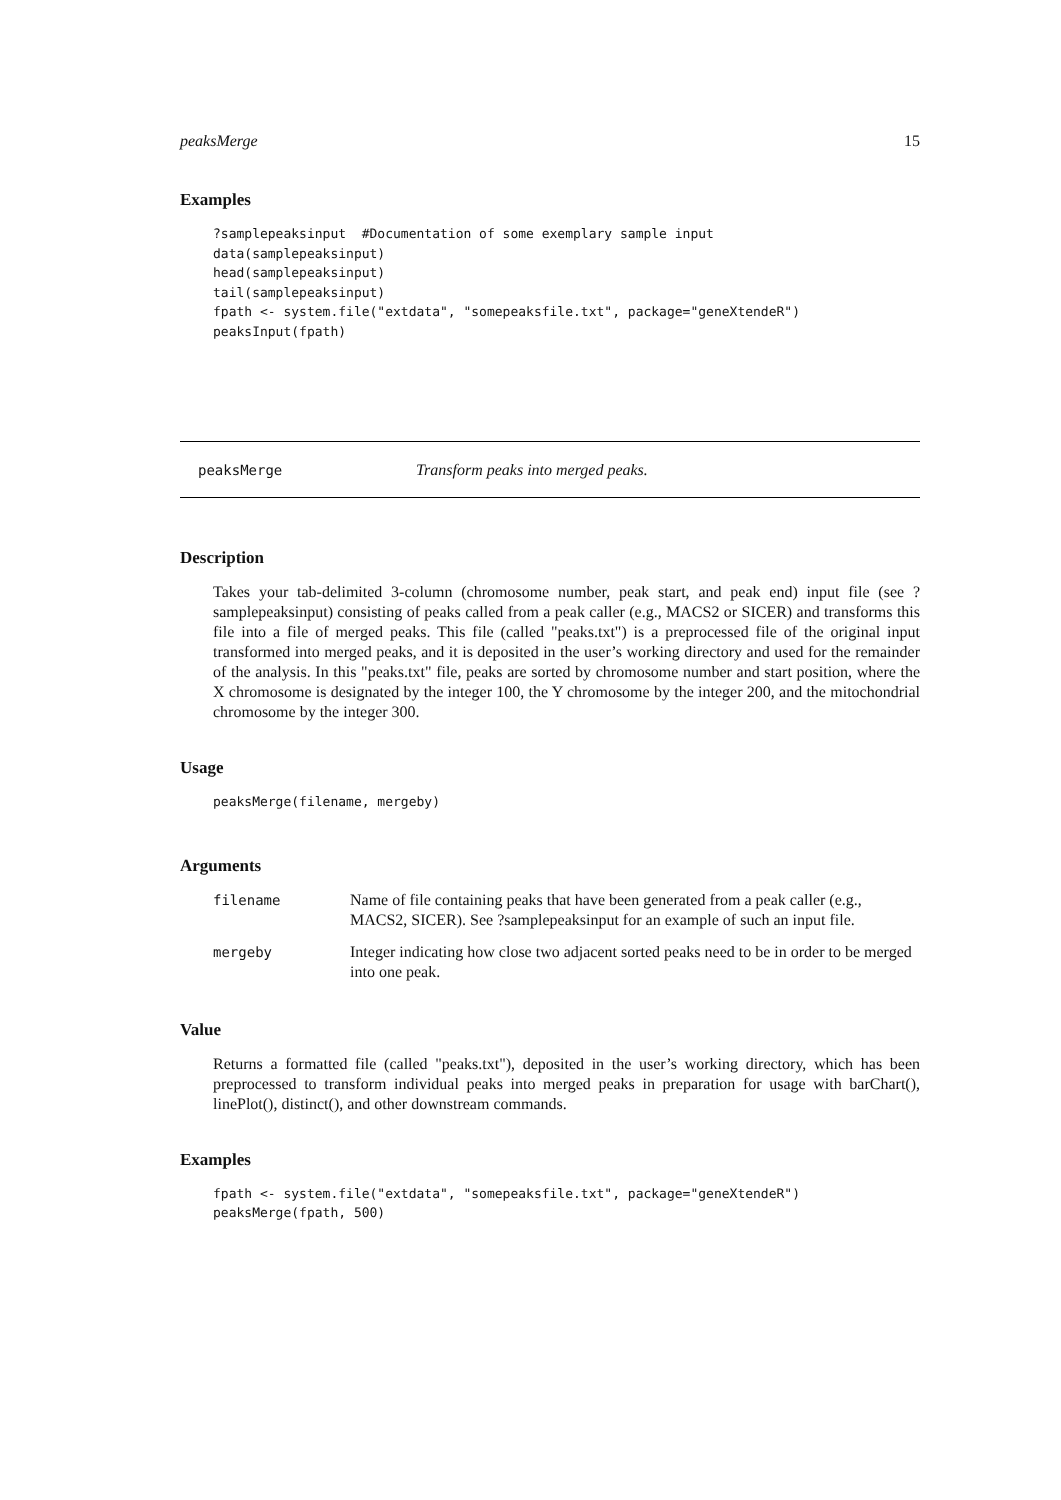peaksMerge 15
Examples
?samplepeaksinput  #Documentation of some exemplary sample input
data(samplepeaksinput)
head(samplepeaksinput)
tail(samplepeaksinput)
fpath <- system.file("extdata", "somepeaksfile.txt", package="geneXtendeR")
peaksInput(fpath)
peaksMerge Transform peaks into merged peaks.
Description
Takes your tab-delimited 3-column (chromosome number, peak start, and peak end) input file (see ?samplepeaksinput) consisting of peaks called from a peak caller (e.g., MACS2 or SICER) and transforms this file into a file of merged peaks. This file (called "peaks.txt") is a preprocessed file of the original input transformed into merged peaks, and it is deposited in the user’s working directory and used for the remainder of the analysis. In this "peaks.txt" file, peaks are sorted by chromosome number and start position, where the X chromosome is designated by the integer 100, the Y chromosome by the integer 200, and the mitochondrial chromosome by the integer 300.
Usage
peaksMerge(filename, mergeby)
Arguments
| filename | Name of file containing peaks that have been generated from a peak caller (e.g., MACS2, SICER). See ?samplepeaksinput for an example of such an input file. |
| mergeby | Integer indicating how close two adjacent sorted peaks need to be in order to be merged into one peak. |
Value
Returns a formatted file (called "peaks.txt"), deposited in the user’s working directory, which has been preprocessed to transform individual peaks into merged peaks in preparation for usage with barChart(), linePlot(), distinct(), and other downstream commands.
Examples
fpath <- system.file("extdata", "somepeaksfile.txt", package="geneXtendeR")
peaksMerge(fpath, 500)